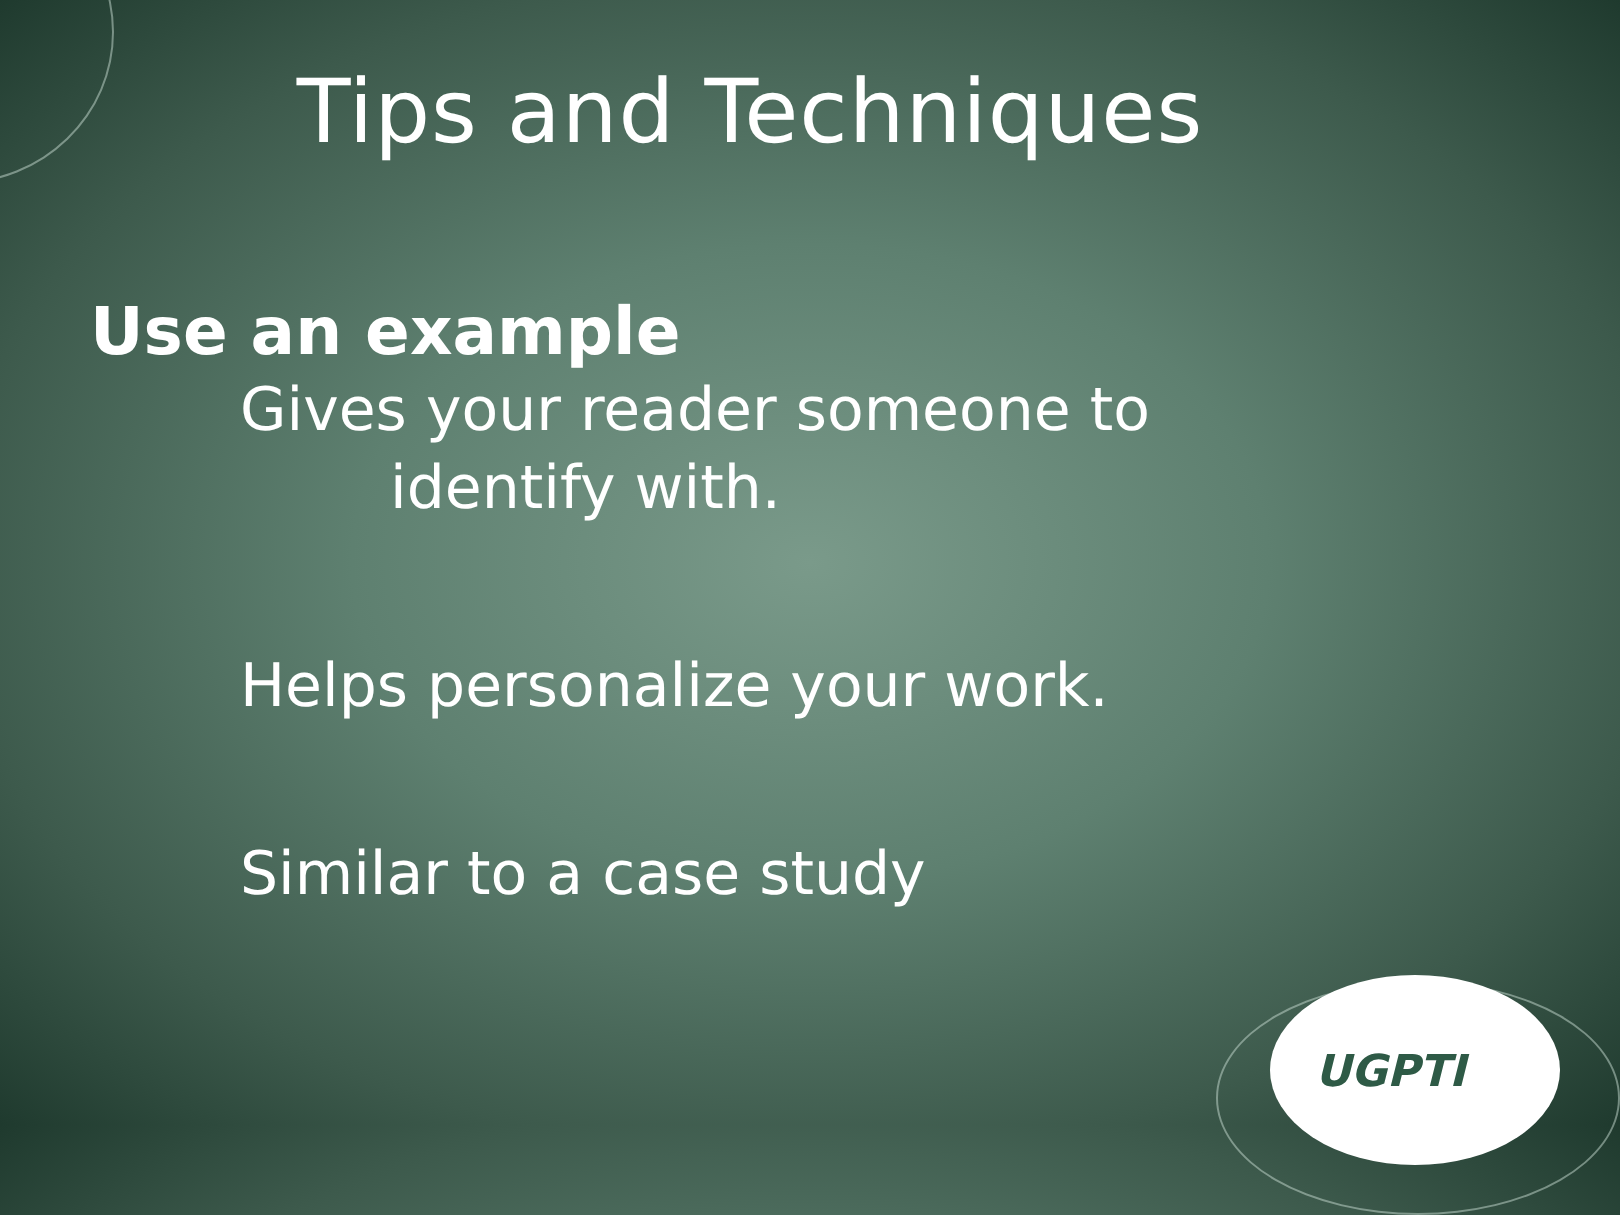Tips and Techniques
Use an example
Gives your reader someone to
identify with.
Helps personalize your work.
Similar to a case study
UGPTI